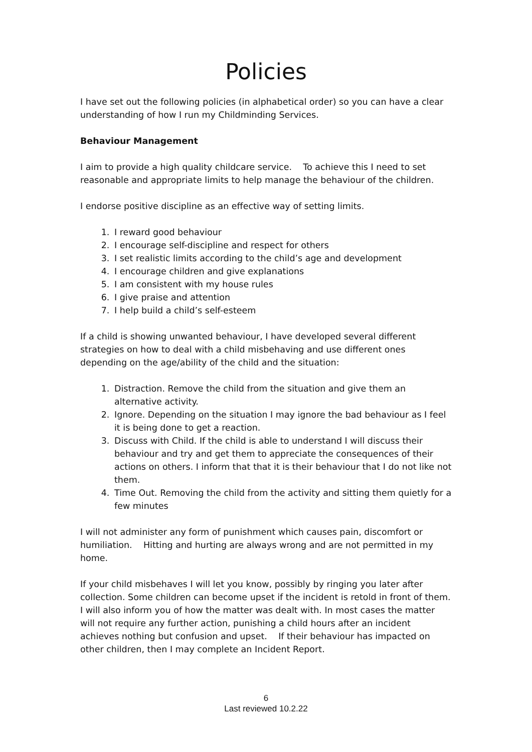Policies
I have set out the following policies (in alphabetical order) so you can have a clear understanding of how I run my Childminding Services.
Behaviour Management
I aim to provide a high quality childcare service. To achieve this I need to set reasonable and appropriate limits to help manage the behaviour of the children.
I endorse positive discipline as an effective way of setting limits.
1. I reward good behaviour
2. I encourage self-discipline and respect for others
3. I set realistic limits according to the child’s age and development
4. I encourage children and give explanations
5. I am consistent with my house rules
6. I give praise and attention
7. I help build a child’s self-esteem
If a child is showing unwanted behaviour, I have developed several different strategies on how to deal with a child misbehaving and use different ones depending on the age/ability of the child and the situation:
1. Distraction. Remove the child from the situation and give them an alternative activity.
2. Ignore. Depending on the situation I may ignore the bad behaviour as I feel it is being done to get a reaction.
3. Discuss with Child. If the child is able to understand I will discuss their behaviour and try and get them to appreciate the consequences of their actions on others. I inform that that it is their behaviour that I do not like not them.
4. Time Out. Removing the child from the activity and sitting them quietly for a few minutes
I will not administer any form of punishment which causes pain, discomfort or humiliation. Hitting and hurting are always wrong and are not permitted in my home.
If your child misbehaves I will let you know, possibly by ringing you later after collection. Some children can become upset if the incident is retold in front of them. I will also inform you of how the matter was dealt with. In most cases the matter will not require any further action, punishing a child hours after an incident achieves nothing but confusion and upset. If their behaviour has impacted on other children, then I may complete an Incident Report.
6
Last reviewed 10.2.22